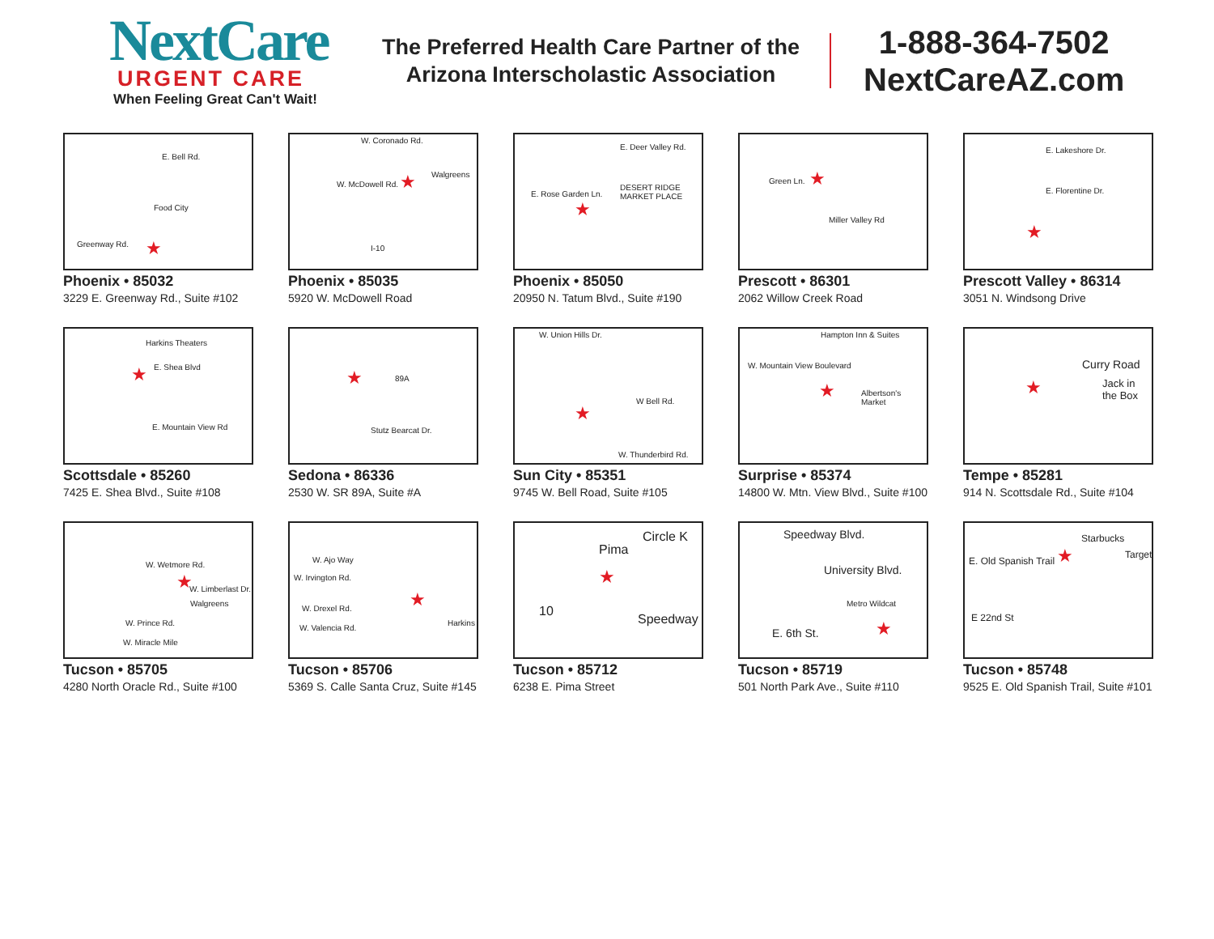NextCare
URGENT CARE
When Feeling Great Can't Wait!
The Preferred Health Care Partner of the Arizona Interscholastic Association
1-888-364-7502
NextCareAZ.com
E. Bell Rd.
Food City
Greenway Rd. ★
Phoenix • 85032
3229 E. Greenway Rd., Suite #102
W. Coronado Rd.
W. McDowell Rd.
Walgreens
I-10
★
Phoenix • 85035
5920 W. McDowell Road
E. Deer Valley Rd.
E. Rose Garden Ln.
DESERT RIDGE MARKET PLACE
★
Phoenix • 85050
20950 N. Tatum Blvd., Suite #190
Green Ln.
Miller Valley Rd
★
Prescott • 86301
2062 Willow Creek Road
E. Lakeshore Dr.
E. Florentine Dr.
★
Prescott Valley • 86314
3051 N. Windsong Drive
Harkins Theaters
E. Shea Blvd
E. Mountain View Rd
★
Scottsdale • 85260
7425 E. Shea Blvd., Suite #108
89A
Stutz Bearcat Dr.
★
Sedona • 86336
2530 W. SR 89A, Suite #A
W. Union Hills Dr.
W Bell Rd.
W. Thunderbird Rd.
★
Sun City • 85351
9745 W. Bell Road, Suite #105
Hampton Inn & Suites
W. Mountain View Boulevard
Albertson's Market ★
Surprise • 85374
14800 W. Mtn. View Blvd., Suite #100
Curry Road
Jack in the Box ★
Tempe • 85281
914 N. Scottsdale Rd., Suite #104
W. Wetmore Rd.
W. Limberlast Dr.
Walgreens
W. Prince Rd.
W. Miracle Mile
★
Tucson • 85705
4280 North Oracle Rd., Suite #100
W. Ajo Way
W. Irvington Rd.
W. Drexel Rd.
W. Valencia Rd.
Harkins
★
Tucson • 85706
5369 S. Calle Santa Cruz, Suite #145
Circle K
Pima
Speedway
10
★
Tucson • 85712
6238 E. Pima Street
Speedway Blvd.
University Blvd.
Metro Wildcat
E. 6th St. ★
Tucson • 85719
501 North Park Ave., Suite #110
Starbucks
Target
E. Old Spanish Trail
E 22nd St
★
Tucson • 85748
9525 E. Old Spanish Trail, Suite #101